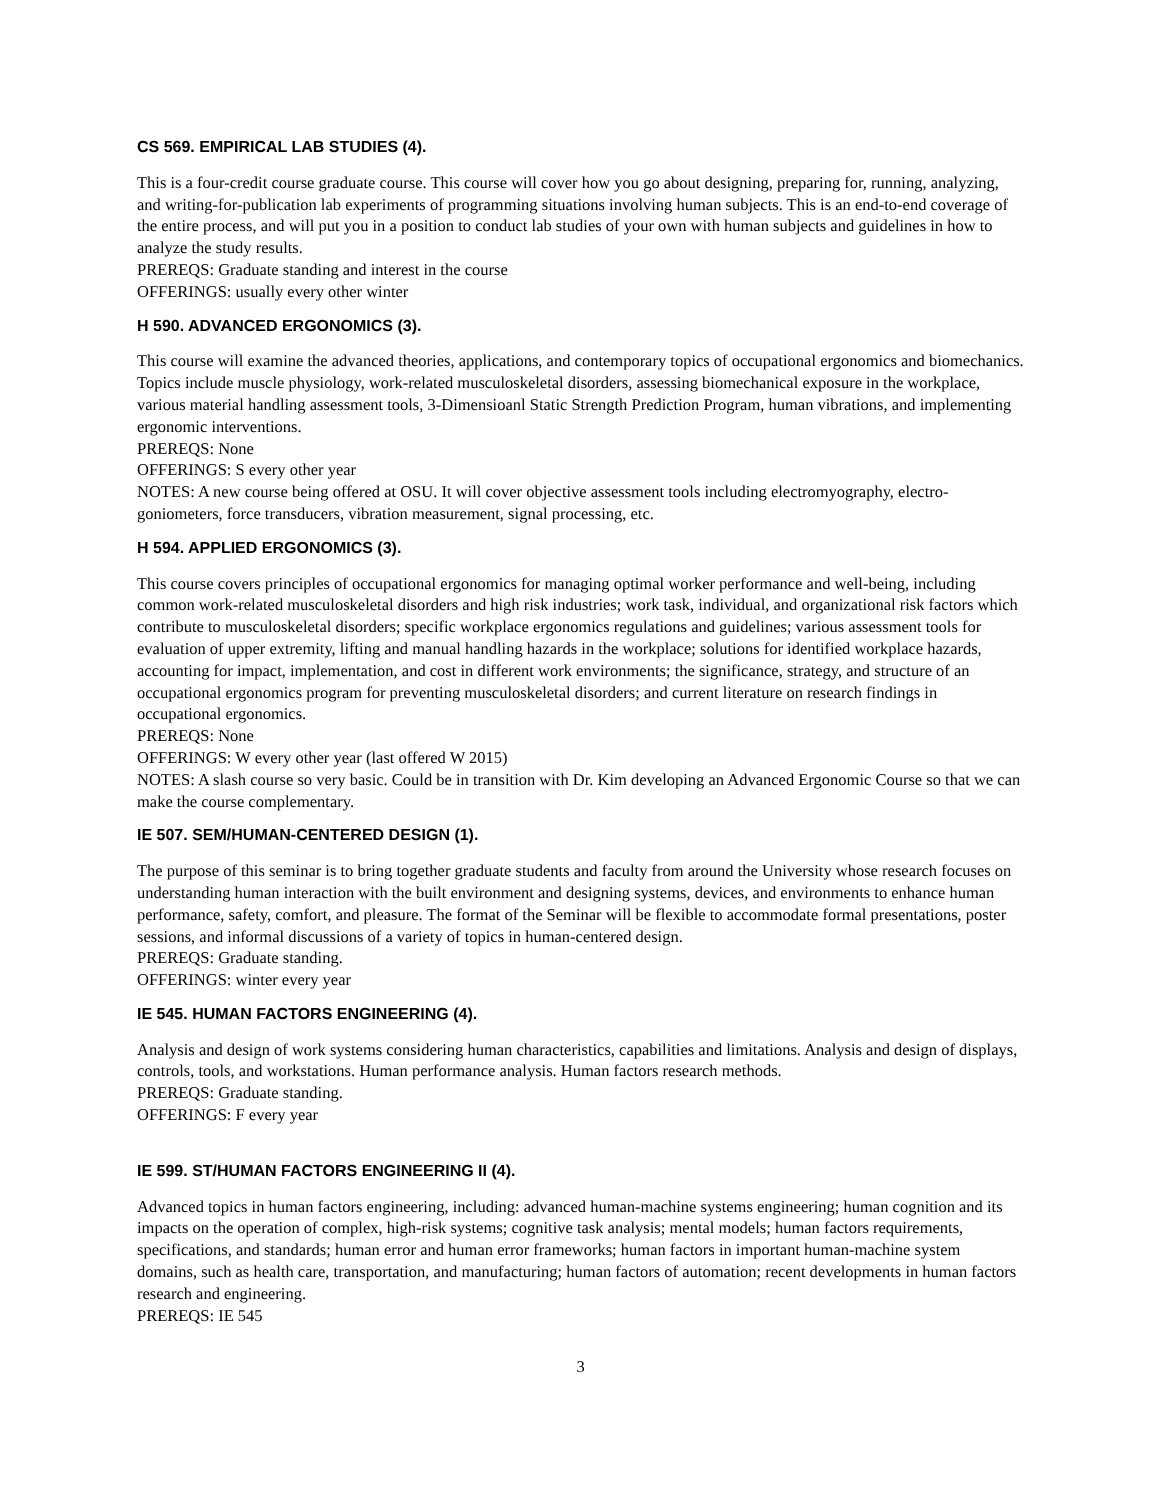CS 569. EMPIRICAL LAB STUDIES (4).
This is a four-credit course graduate course. This course will cover how you go about designing, preparing for, running, analyzing, and writing-for-publication lab experiments of programming situations involving human subjects. This is an end-to-end coverage of the entire process, and will put you in a position to conduct lab studies of your own with human subjects and guidelines in how to analyze the study results.
PREREQS: Graduate standing and interest in the course
OFFERINGS: usually every other winter
H 590. ADVANCED ERGONOMICS (3).
This course will examine the advanced theories, applications, and contemporary topics of occupational ergonomics and biomechanics. Topics include muscle physiology, work-related musculoskeletal disorders, assessing biomechanical exposure in the workplace, various material handling assessment tools, 3-Dimensioanl Static Strength Prediction Program, human vibrations, and implementing ergonomic interventions.
PREREQS: None
OFFERINGS: S every other year
NOTES: A new course being offered at OSU. It will cover objective assessment tools including electromyography, electro-goniometers, force transducers, vibration measurement, signal processing, etc.
H 594. APPLIED ERGONOMICS (3).
This course covers principles of occupational ergonomics for managing optimal worker performance and well-being, including common work-related musculoskeletal disorders and high risk industries; work task, individual, and organizational risk factors which contribute to musculoskeletal disorders; specific workplace ergonomics regulations and guidelines; various assessment tools for evaluation of upper extremity, lifting and manual handling hazards in the workplace; solutions for identified workplace hazards, accounting for impact, implementation, and cost in different work environments; the significance, strategy, and structure of an occupational ergonomics program for preventing musculoskeletal disorders; and current literature on research findings in occupational ergonomics.
PREREQS: None
OFFERINGS: W every other year (last offered W 2015)
NOTES: A slash course so very basic. Could be in transition with Dr. Kim developing an Advanced Ergonomic Course so that we can make the course complementary.
IE 507. SEM/HUMAN-CENTERED DESIGN (1).
The purpose of this seminar is to bring together graduate students and faculty from around the University whose research focuses on understanding human interaction with the built environment and designing systems, devices, and environments to enhance human performance, safety, comfort, and pleasure. The format of the Seminar will be flexible to accommodate formal presentations, poster sessions, and informal discussions of a variety of topics in human-centered design.
PREREQS: Graduate standing.
OFFERINGS: winter every year
IE 545. HUMAN FACTORS ENGINEERING (4).
Analysis and design of work systems considering human characteristics, capabilities and limitations. Analysis and design of displays, controls, tools, and workstations. Human performance analysis. Human factors research methods.
PREREQS: Graduate standing.
OFFERINGS: F every year
IE 599. ST/HUMAN FACTORS ENGINEERING II (4).
Advanced topics in human factors engineering, including: advanced human-machine systems engineering; human cognition and its impacts on the operation of complex, high-risk systems; cognitive task analysis; mental models; human factors requirements, specifications, and standards; human error and human error frameworks; human factors in important human-machine system domains, such as health care, transportation, and manufacturing; human factors of automation; recent developments in human factors research and engineering.
PREREQS: IE 545
3